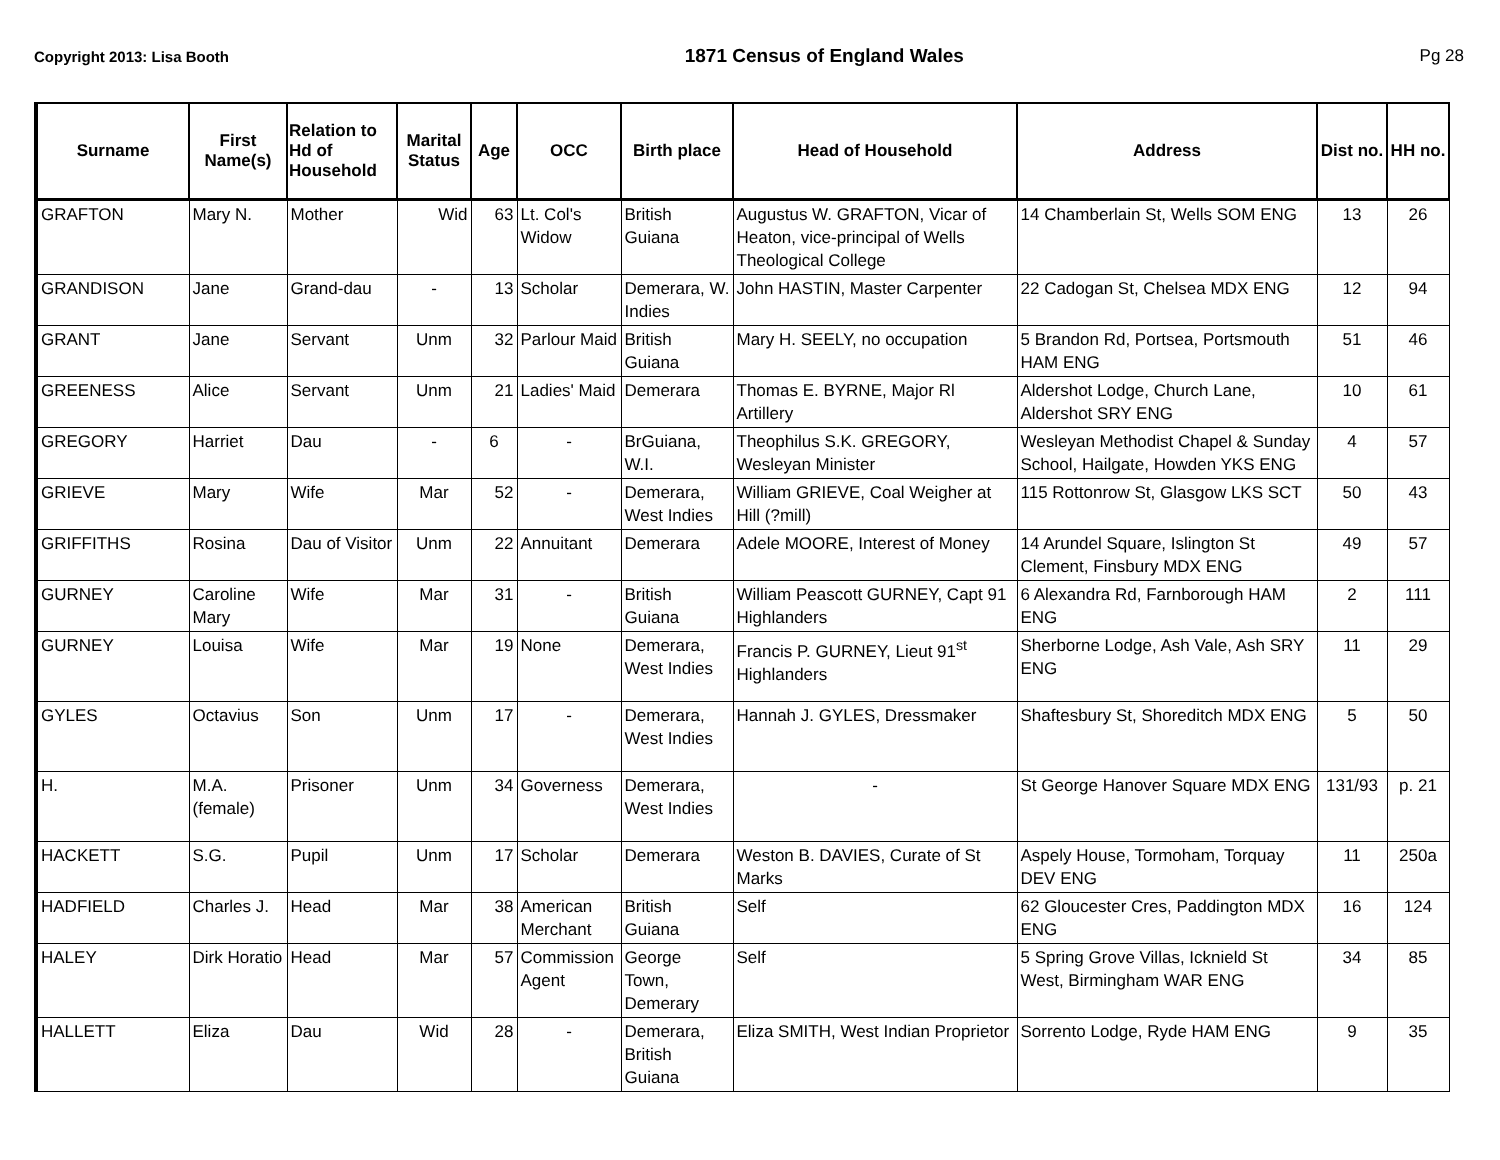Copyright 2013: Lisa Booth 1871 Census of England Wales Pg 28
| Surname | First Name(s) | Relation to Hd of Household | Marital Status | Age | OCC | Birth place | Head of Household | Address | Dist no. | HH no. |
| --- | --- | --- | --- | --- | --- | --- | --- | --- | --- | --- |
| GRAFTON | Mary N. | Mother | Wid | 63 | Lt. Col's Widow | British Guiana | Augustus W. GRAFTON, Vicar of Heaton, vice-principal of Wells Theological College | 14 Chamberlain St, Wells SOM ENG | 13 | 26 |
| GRANDISON | Jane | Grand-dau | - | 13 | Scholar | Demerara, W. Indies | John HASTIN, Master Carpenter | 22 Cadogan St, Chelsea MDX ENG | 12 | 94 |
| GRANT | Jane | Servant | Unm | 32 | Parlour Maid | British Guiana | Mary H. SEELY, no occupation | 5 Brandon Rd, Portsea, Portsmouth HAM ENG | 51 | 46 |
| GREENESS | Alice | Servant | Unm | 21 | Ladies' Maid | Demerara | Thomas E. BYRNE, Major Rl Artillery | Aldershot Lodge, Church Lane, Aldershot SRY ENG | 10 | 61 |
| GREGORY | Harriet | Dau | - | 6 | - | BrGuiana, W.I. | Theophilus S.K. GREGORY, Wesleyan Minister | Wesleyan Methodist Chapel & Sunday School, Hailgate, Howden YKS ENG | 4 | 57 |
| GRIEVE | Mary | Wife | Mar | 52 | - | Demerara, West Indies | William GRIEVE, Coal Weigher at Hill (?mill) | 115 Rottonrow St, Glasgow LKS SCT | 50 | 43 |
| GRIFFITHS | Rosina | Dau of Visitor | Unm | 22 | Annuitant | Demerara | Adele MOORE, Interest of Money | 14 Arundel Square, Islington St Clement, Finsbury MDX ENG | 49 | 57 |
| GURNEY | Caroline Mary | Wife | Mar | 31 | - | British Guiana | William Peascott GURNEY, Capt 91 Highlanders | 6 Alexandra Rd, Farnborough HAM ENG | 2 | 111 |
| GURNEY | Louisa | Wife | Mar | 19 | None | Demerara, West Indies | Francis P. GURNEY, Lieut 91<sup>st</sup> Highlanders | Sherborne Lodge, Ash Vale, Ash SRY ENG | 11 | 29 |
| GYLES | Octavius | Son | Unm | 17 | - | Demerara, West Indies | Hannah J. GYLES, Dressmaker | Shaftesbury St, Shoreditch MDX ENG | 5 | 50 |
| H. | M.A. (female) | Prisoner | Unm | 34 | Governess | Demerara, West Indies | - | St George Hanover Square MDX ENG | 131/93 | p. 21 |
| HACKETT | S.G. | Pupil | Unm | 17 | Scholar | Demerara | Weston B. DAVIES, Curate of St Marks | Aspely House, Tormoham, Torquay DEV ENG | 11 | 250a |
| HADFIELD | Charles J. | Head | Mar | 38 | American Merchant | British Guiana | Self | 62 Gloucester Cres, Paddington MDX ENG | 16 | 124 |
| HALEY | Dirk Horatio | Head | Mar | 57 | Commission Agent | George Town, Demerary | Self | 5 Spring Grove Villas, Icknield St West, Birmingham WAR ENG | 34 | 85 |
| HALLETT | Eliza | Dau | Wid | 28 | - | Demerara, British Guiana | Eliza SMITH, West Indian Proprietor | Sorrento Lodge, Ryde HAM ENG | 9 | 35 |